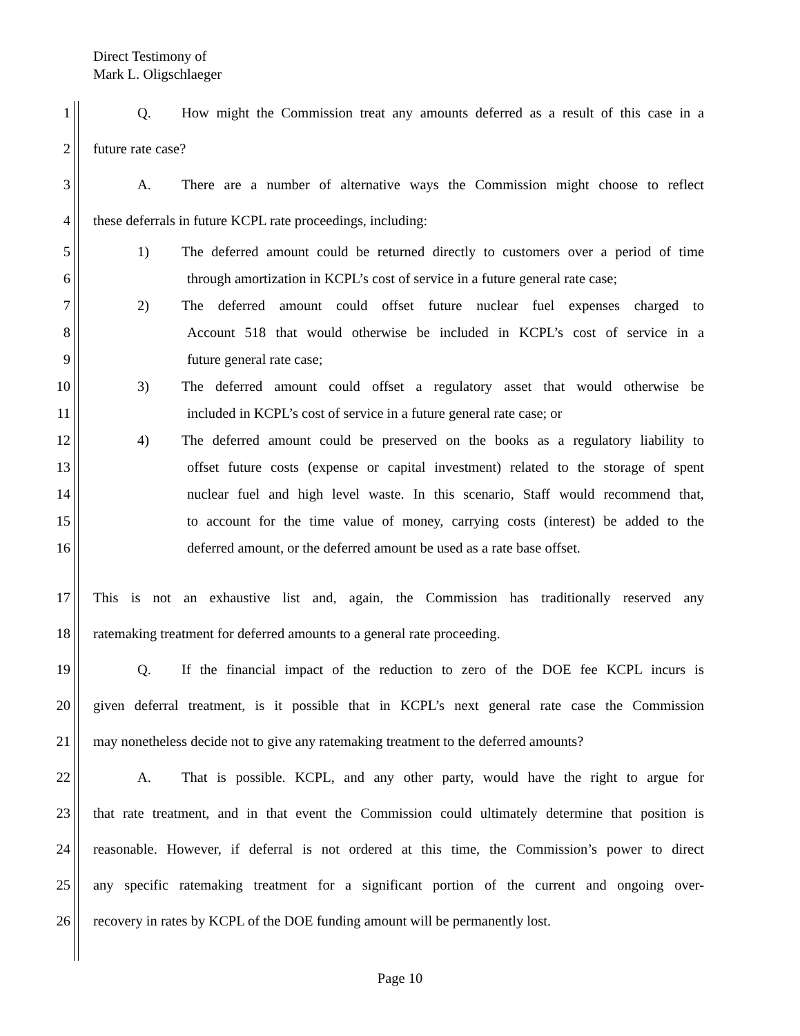Direct Testimony of
Mark L. Oligschlaeger
1 Q. How might the Commission treat any amounts deferred as a result of this case in a
2 future rate case?
3 A. There are a number of alternative ways the Commission might choose to reflect
4 these deferrals in future KCPL rate proceedings, including:
5 1) The deferred amount could be returned directly to customers over a period of time
6 through amortization in KCPL’s cost of service in a future general rate case;
7 2) The deferred amount could offset future nuclear fuel expenses charged to
8 Account 518 that would otherwise be included in KCPL’s cost of service in a
9 future general rate case;
10 3) The deferred amount could offset a regulatory asset that would otherwise be
11 included in KCPL’s cost of service in a future general rate case; or
12 4) The deferred amount could be preserved on the books as a regulatory liability to
13 offset future costs (expense or capital investment) related to the storage of spent
14 nuclear fuel and high level waste. In this scenario, Staff would recommend that,
15 to account for the time value of money, carrying costs (interest) be added to the
16 deferred amount, or the deferred amount be used as a rate base offset.
17 This is not an exhaustive list and, again, the Commission has traditionally reserved any
18 ratemaking treatment for deferred amounts to a general rate proceeding.
19 Q. If the financial impact of the reduction to zero of the DOE fee KCPL incurs is
20 given deferral treatment, is it possible that in KCPL’s next general rate case the Commission
21 may nonetheless decide not to give any ratemaking treatment to the deferred amounts?
22 A. That is possible. KCPL, and any other party, would have the right to argue for
23 that rate treatment, and in that event the Commission could ultimately determine that position is
24 reasonable. However, if deferral is not ordered at this time, the Commission’s power to direct
25 any specific ratemaking treatment for a significant portion of the current and ongoing over-
26 recovery in rates by KCPL of the DOE funding amount will be permanently lost.
Page 10